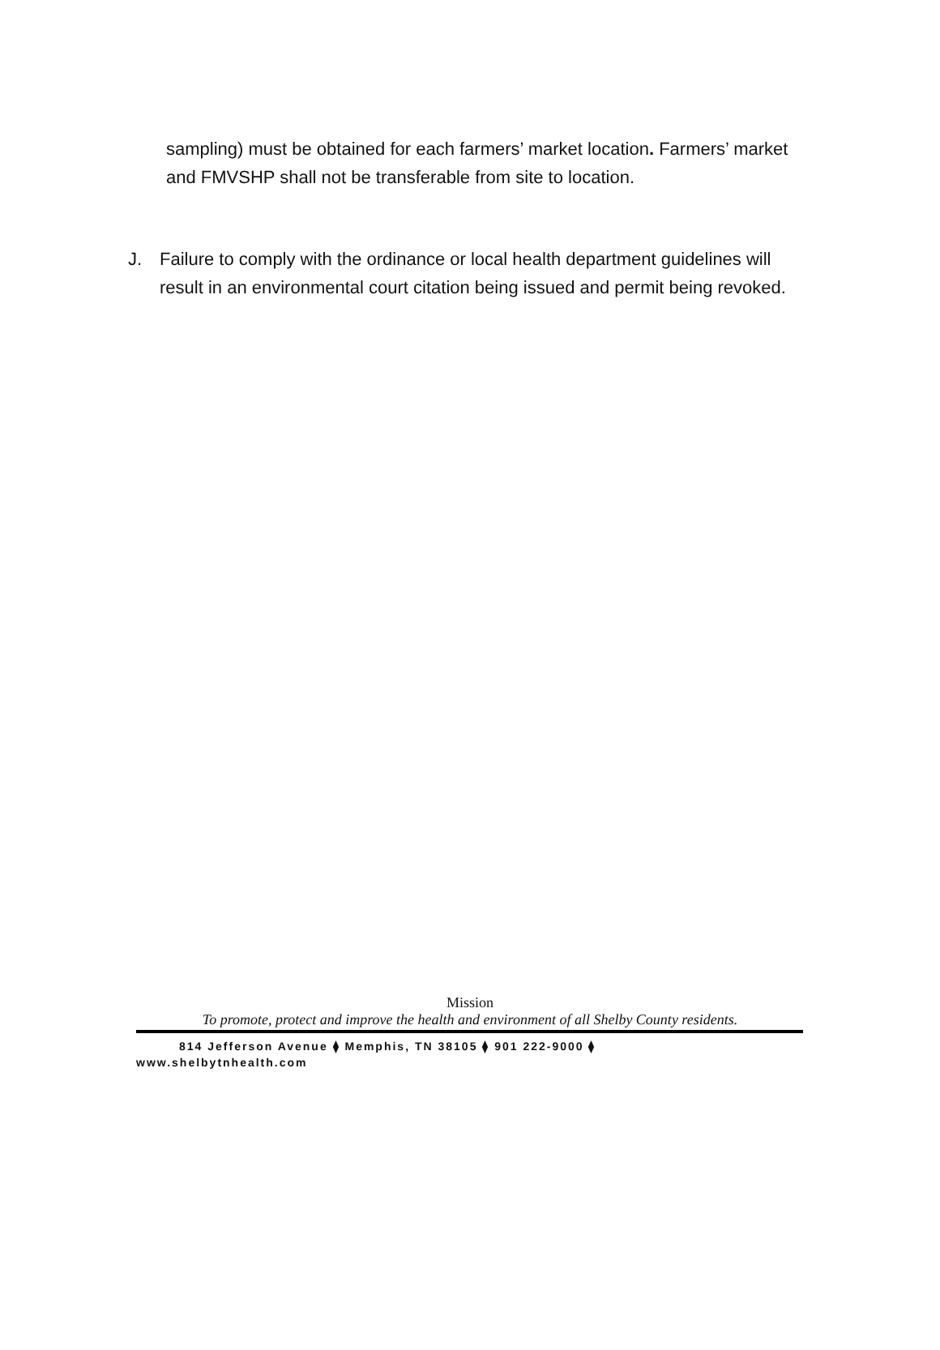sampling) must be obtained for each farmers’ market location. Farmers’ market and FMVSHP shall not be transferable from site to location.
J. Failure to comply with the ordinance or local health department guidelines will result in an environmental court citation being issued and permit being revoked.
Mission
To promote, protect and improve the health and environment of all Shelby County residents.
814 Jefferson Avenue ⧫ Memphis, TN 38105 ⧫ 901 222-9000 ⧫
www.shelbytnhealth.com